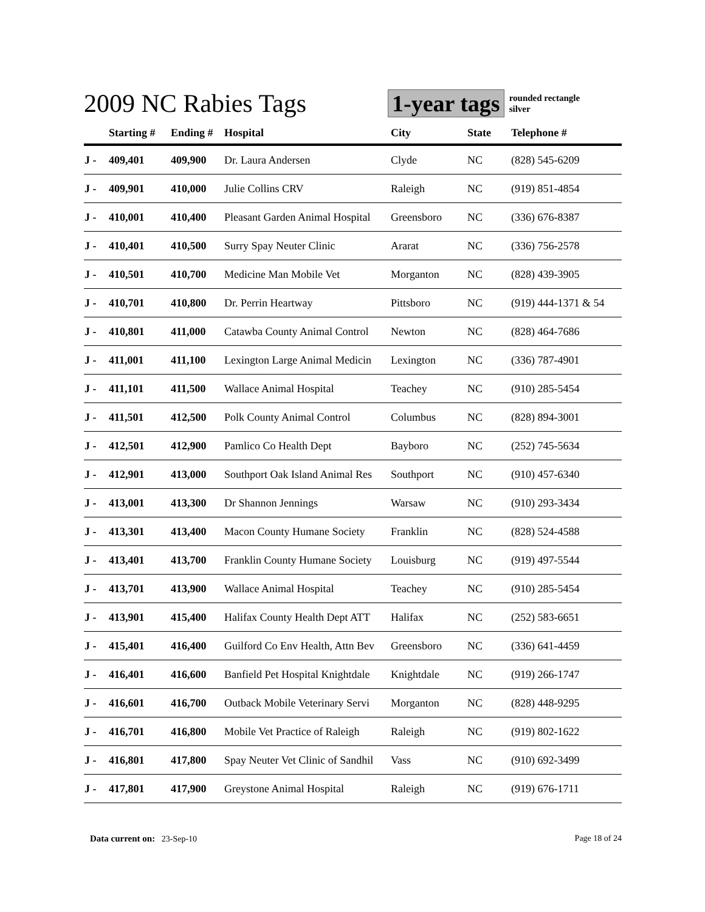2009 NC Rabies Tags 1-year tags
rounded rectangle
silver
| | Starting # | Ending # | Hospital | City | State | Telephone # |
| --- | --- | --- | --- | --- | --- | --- |
| J - | 409,401 | 409,900 | Dr. Laura Andersen | Clyde | NC | (828) 545-6209 |
| J - | 409,901 | 410,000 | Julie Collins CRV | Raleigh | NC | (919) 851-4854 |
| J - | 410,001 | 410,400 | Pleasant Garden Animal Hospital | Greensboro | NC | (336) 676-8387 |
| J - | 410,401 | 410,500 | Surry Spay Neuter Clinic | Ararat | NC | (336) 756-2578 |
| J - | 410,501 | 410,700 | Medicine Man Mobile Vet | Morganton | NC | (828) 439-3905 |
| J - | 410,701 | 410,800 | Dr. Perrin Heartway | Pittsboro | NC | (919) 444-1371 & 54 |
| J - | 410,801 | 411,000 | Catawba County Animal Control | Newton | NC | (828) 464-7686 |
| J - | 411,001 | 411,100 | Lexington Large Animal Medicin | Lexington | NC | (336) 787-4901 |
| J - | 411,101 | 411,500 | Wallace Animal Hospital | Teachey | NC | (910) 285-5454 |
| J - | 411,501 | 412,500 | Polk County Animal Control | Columbus | NC | (828) 894-3001 |
| J - | 412,501 | 412,900 | Pamlico Co Health Dept | Bayboro | NC | (252) 745-5634 |
| J - | 412,901 | 413,000 | Southport Oak Island Animal Res | Southport | NC | (910) 457-6340 |
| J - | 413,001 | 413,300 | Dr Shannon Jennings | Warsaw | NC | (910) 293-3434 |
| J - | 413,301 | 413,400 | Macon County Humane Society | Franklin | NC | (828) 524-4588 |
| J - | 413,401 | 413,700 | Franklin County Humane Society | Louisburg | NC | (919) 497-5544 |
| J - | 413,701 | 413,900 | Wallace Animal Hospital | Teachey | NC | (910) 285-5454 |
| J - | 413,901 | 415,400 | Halifax County Health Dept ATT | Halifax | NC | (252) 583-6651 |
| J - | 415,401 | 416,400 | Guilford Co Env Health, Attn Bev | Greensboro | NC | (336) 641-4459 |
| J - | 416,401 | 416,600 | Banfield Pet Hospital Knightdale | Knightdale | NC | (919) 266-1747 |
| J - | 416,601 | 416,700 | Outback Mobile Veterinary Servi | Morganton | NC | (828) 448-9295 |
| J - | 416,701 | 416,800 | Mobile Vet Practice of Raleigh | Raleigh | NC | (919) 802-1622 |
| J - | 416,801 | 417,800 | Spay Neuter Vet Clinic of Sandhil | Vass | NC | (910) 692-3499 |
| J - | 417,801 | 417,900 | Greystone Animal Hospital | Raleigh | NC | (919) 676-1711 |
Data current on: 23-Sep-10 Page 18 of 24